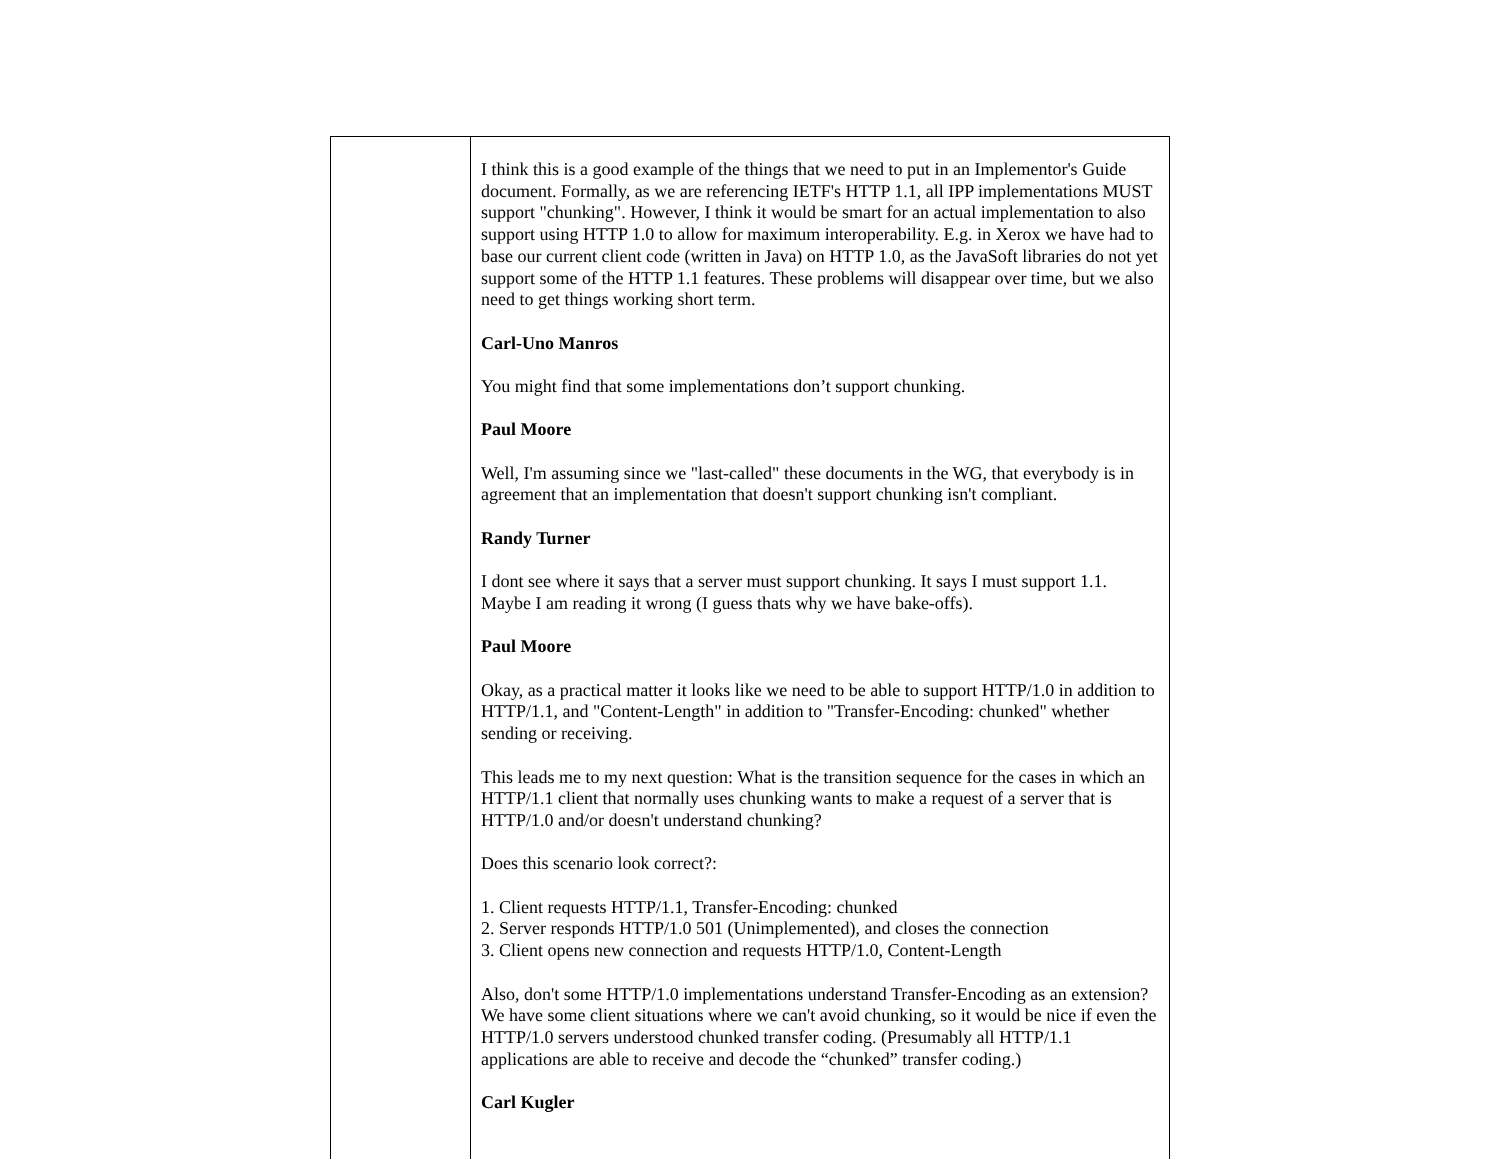| | I think this is a good example of the things that we need to put in an Implementor's Guide document. Formally, as we are referencing IETF's HTTP 1.1, all IPP implementations MUST support "chunking". However, I think it would be smart for an actual implementation to also support using HTTP 1.0 to allow for maximum interoperability. E.g. in Xerox we have had to base our current client code (written in Java) on HTTP 1.0, as the JavaSoft libraries do not yet support some of the HTTP 1.1 features. These problems will disappear over time, but we also need to get things working short term. Carl-Uno Manros You might find that some implementations don’t support chunking. Paul Moore Well, I'm assuming since we "last-called" these documents in the WG, that everybody is in agreement that an implementation that doesn't support chunking isn't compliant. Randy Turner I dont see where it says that a server must support chunking. It says I must support 1.1. Maybe I am reading it wrong (I guess thats why we have bake-offs). Paul Moore Okay, as a practical matter it looks like we need to be able to support HTTP/1.0 in addition to HTTP/1.1, and "Content-Length" in addition to "Transfer-Encoding: chunked" whether sending or receiving. This leads me to my next question: What is the transition sequence for the cases in which an HTTP/1.1 client that normally uses chunking wants to make a request of a server that is HTTP/1.0 and/or doesn't understand chunking? Does this scenario look correct?: 1. Client requests HTTP/1.1, Transfer-Encoding: chunked 2. Server responds HTTP/1.0 501 (Unimplemented), and closes the connection 3. Client opens new connection and requests HTTP/1.0, Content-Length Also, don't some HTTP/1.0 implementations understand Transfer-Encoding as an extension? We have some client situations where we can't avoid chunking, so it would be nice if even the HTTP/1.0 servers understood chunked transfer coding. (Presumably all HTTP/1.1 applications are able to receive and decode the “chunked” transfer coding.) Carl Kugler |